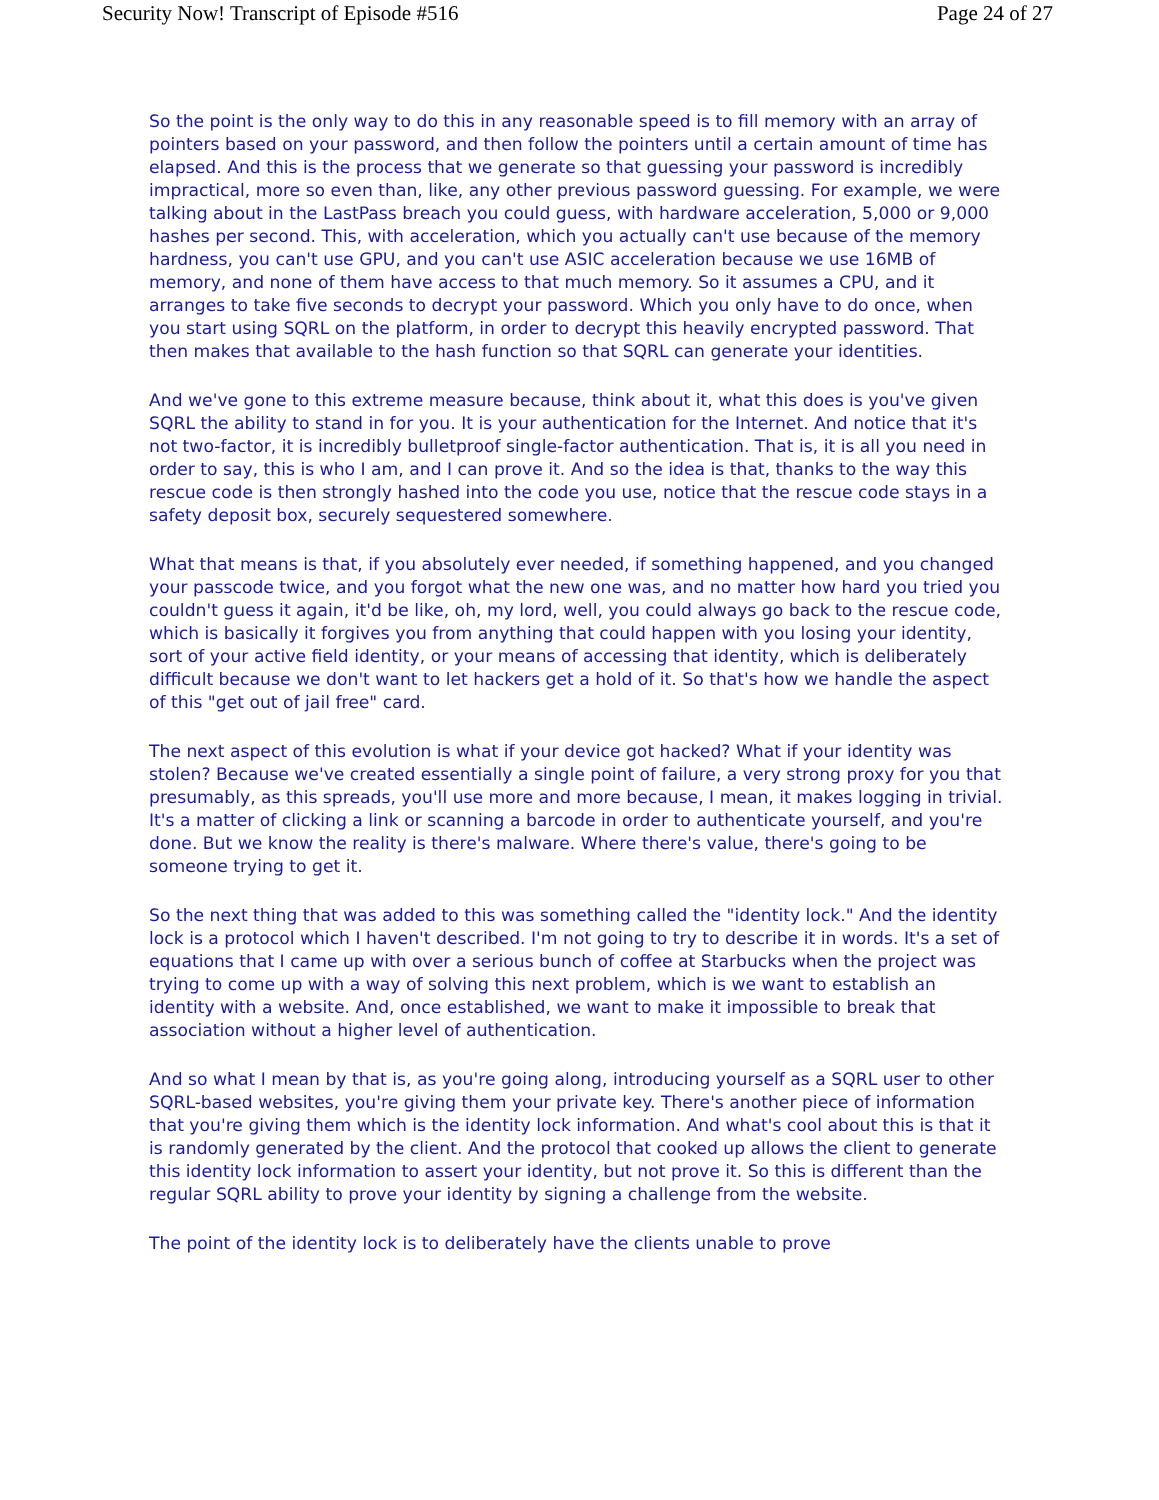Security Now! Transcript of Episode #516 Page 24 of 27
So the point is the only way to do this in any reasonable speed is to fill memory with an array of pointers based on your password, and then follow the pointers until a certain amount of time has elapsed. And this is the process that we generate so that guessing your password is incredibly impractical, more so even than, like, any other previous password guessing. For example, we were talking about in the LastPass breach you could guess, with hardware acceleration, 5,000 or 9,000 hashes per second. This, with acceleration, which you actually can't use because of the memory hardness, you can't use GPU, and you can't use ASIC acceleration because we use 16MB of memory, and none of them have access to that much memory. So it assumes a CPU, and it arranges to take five seconds to decrypt your password. Which you only have to do once, when you start using SQRL on the platform, in order to decrypt this heavily encrypted password. That then makes that available to the hash function so that SQRL can generate your identities.
And we've gone to this extreme measure because, think about it, what this does is you've given SQRL the ability to stand in for you. It is your authentication for the Internet. And notice that it's not two-factor, it is incredibly bulletproof single-factor authentication. That is, it is all you need in order to say, this is who I am, and I can prove it. And so the idea is that, thanks to the way this rescue code is then strongly hashed into the code you use, notice that the rescue code stays in a safety deposit box, securely sequestered somewhere.
What that means is that, if you absolutely ever needed, if something happened, and you changed your passcode twice, and you forgot what the new one was, and no matter how hard you tried you couldn't guess it again, it'd be like, oh, my lord, well, you could always go back to the rescue code, which is basically it forgives you from anything that could happen with you losing your identity, sort of your active field identity, or your means of accessing that identity, which is deliberately difficult because we don't want to let hackers get a hold of it. So that's how we handle the aspect of this "get out of jail free" card.
The next aspect of this evolution is what if your device got hacked? What if your identity was stolen? Because we've created essentially a single point of failure, a very strong proxy for you that presumably, as this spreads, you'll use more and more because, I mean, it makes logging in trivial. It's a matter of clicking a link or scanning a barcode in order to authenticate yourself, and you're done. But we know the reality is there's malware. Where there's value, there's going to be someone trying to get it.
So the next thing that was added to this was something called the "identity lock." And the identity lock is a protocol which I haven't described. I'm not going to try to describe it in words. It's a set of equations that I came up with over a serious bunch of coffee at Starbucks when the project was trying to come up with a way of solving this next problem, which is we want to establish an identity with a website. And, once established, we want to make it impossible to break that association without a higher level of authentication.
And so what I mean by that is, as you're going along, introducing yourself as a SQRL user to other SQRL-based websites, you're giving them your private key. There's another piece of information that you're giving them which is the identity lock information. And what's cool about this is that it is randomly generated by the client. And the protocol that cooked up allows the client to generate this identity lock information to assert your identity, but not prove it. So this is different than the regular SQRL ability to prove your identity by signing a challenge from the website.
The point of the identity lock is to deliberately have the clients unable to prove